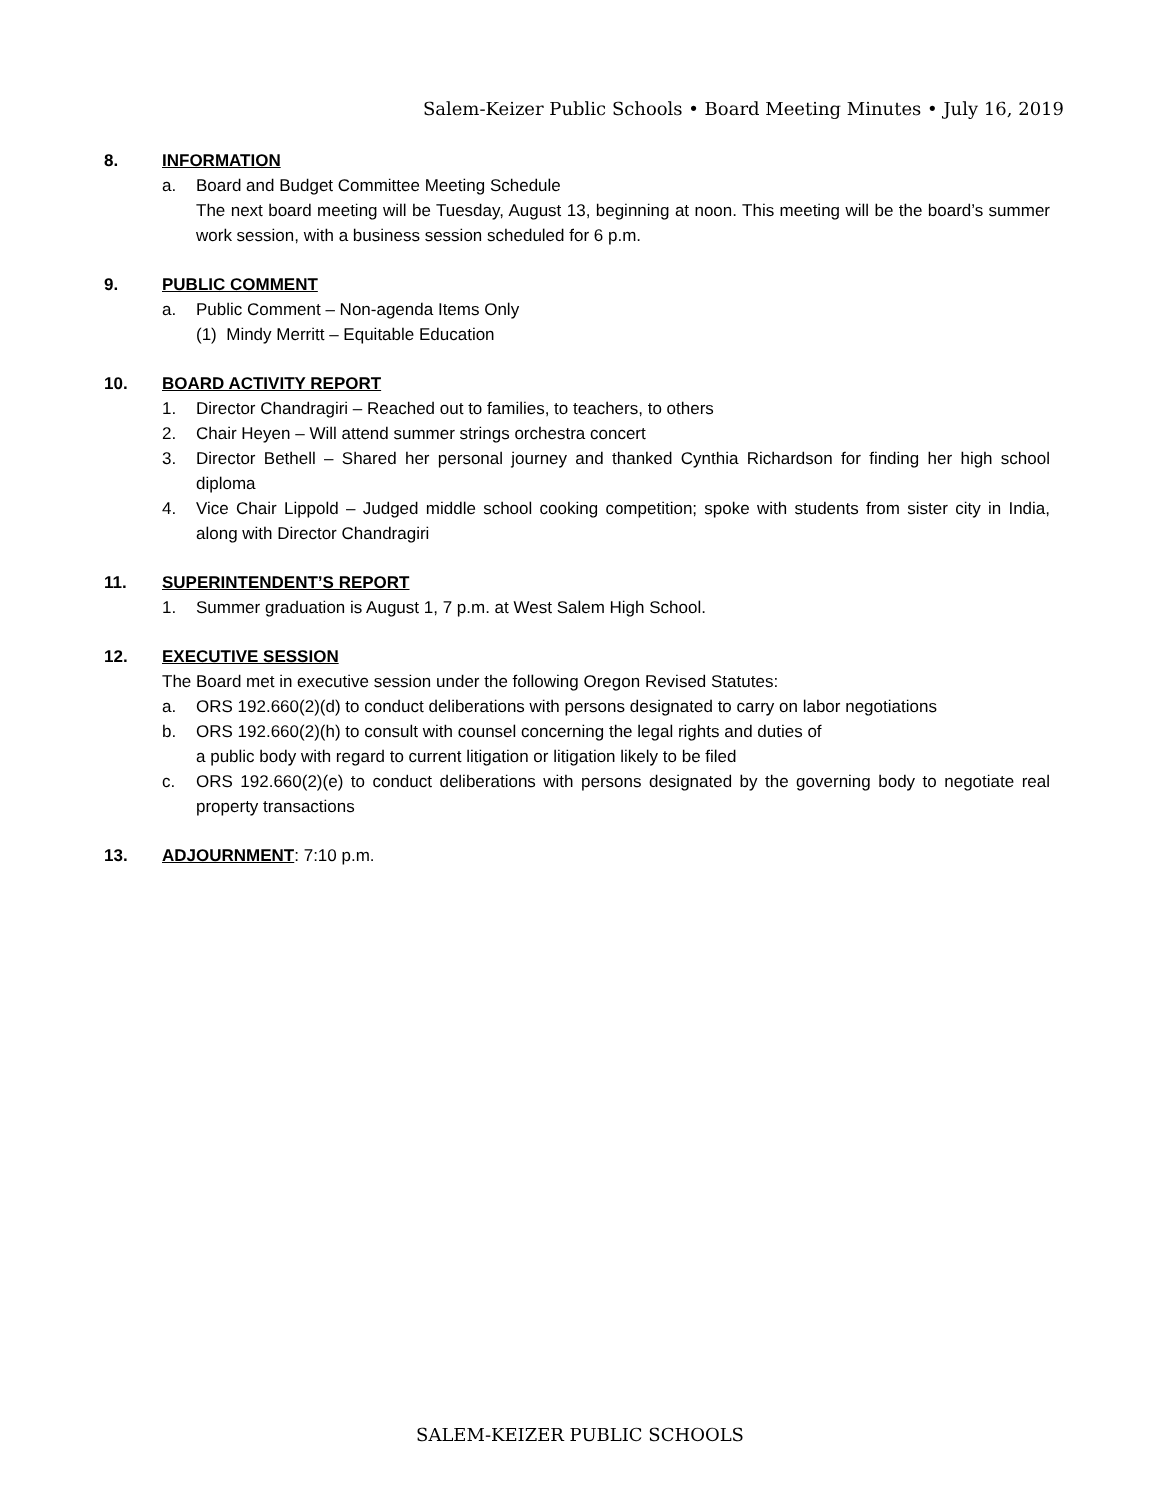Salem-Keizer Public Schools • Board Meeting Minutes • July 16, 2019
8. INFORMATION
a. Board and Budget Committee Meeting Schedule
The next board meeting will be Tuesday, August 13, beginning at noon. This meeting will be the board’s summer work session, with a business session scheduled for 6 p.m.
9. PUBLIC COMMENT
a. Public Comment – Non-agenda Items Only
(1) Mindy Merritt – Equitable Education
10. BOARD ACTIVITY REPORT
1. Director Chandragiri – Reached out to families, to teachers, to others
2. Chair Heyen – Will attend summer strings orchestra concert
3. Director Bethell – Shared her personal journey and thanked Cynthia Richardson for finding her high school diploma
4. Vice Chair Lippold – Judged middle school cooking competition; spoke with students from sister city in India, along with Director Chandragiri
11. SUPERINTENDENT’S REPORT
1. Summer graduation is August 1, 7 p.m. at West Salem High School.
12. EXECUTIVE SESSION
The Board met in executive session under the following Oregon Revised Statutes:
a. ORS 192.660(2)(d) to conduct deliberations with persons designated to carry on labor negotiations
b. ORS 192.660(2)(h) to consult with counsel concerning the legal rights and duties of
a public body with regard to current litigation or litigation likely to be filed
c. ORS 192.660(2)(e) to conduct deliberations with persons designated by the governing body to negotiate real property transactions
13. ADJOURNMENT: 7:10 p.m.
SALEM-KEIZER PUBLIC SCHOOLS